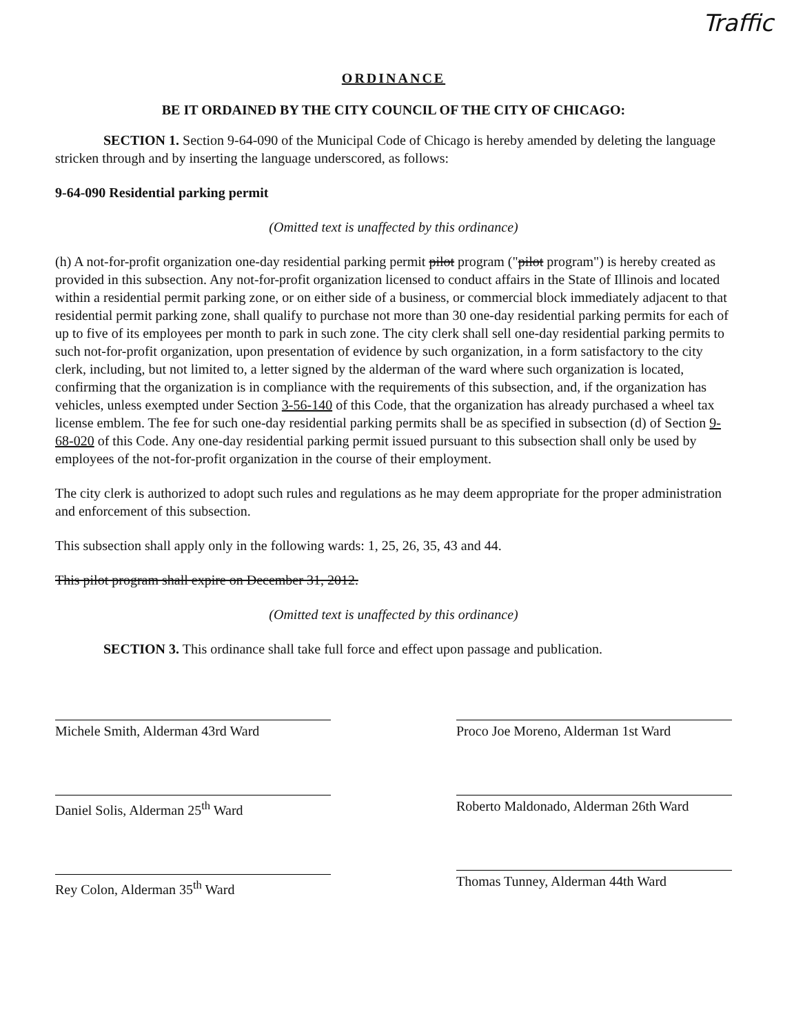Traffic
ORDINANCE
BE IT ORDAINED BY THE CITY COUNCIL OF THE CITY OF CHICAGO:
SECTION 1. Section 9-64-090 of the Municipal Code of Chicago is hereby amended by deleting the language stricken through and by inserting the language underscored, as follows:
9-64-090 Residential parking permit
(Omitted text is unaffected by this ordinance)
(h) A not-for-profit organization one-day residential parking permit pilot program ("pilot program") is hereby created as provided in this subsection. Any not-for-profit organization licensed to conduct affairs in the State of Illinois and located within a residential permit parking zone, or on either side of a business, or commercial block immediately adjacent to that residential permit parking zone, shall qualify to purchase not more than 30 one-day residential parking permits for each of up to five of its employees per month to park in such zone. The city clerk shall sell one-day residential parking permits to such not-for-profit organization, upon presentation of evidence by such organization, in a form satisfactory to the city clerk, including, but not limited to, a letter signed by the alderman of the ward where such organization is located, confirming that the organization is in compliance with the requirements of this subsection, and, if the organization has vehicles, unless exempted under Section 3-56-140 of this Code, that the organization has already purchased a wheel tax license emblem. The fee for such one-day residential parking permits shall be as specified in subsection (d) of Section 9-68-020 of this Code. Any one-day residential parking permit issued pursuant to this subsection shall only be used by employees of the not-for-profit organization in the course of their employment.
The city clerk is authorized to adopt such rules and regulations as he may deem appropriate for the proper administration and enforcement of this subsection.
This subsection shall apply only in the following wards: 1, 25, 26, 35, 43 and 44.
This pilot program shall expire on December 31, 2012.
(Omitted text is unaffected by this ordinance)
SECTION 3. This ordinance shall take full force and effect upon passage and publication.
Michele Smith, Alderman 43rd Ward
Daniel Solis, Alderman 25<sup>th</sup> Ward
Rey Colon, Alderman 35<sup>th</sup> Ward
Proco Joe Moreno, Alderman 1st Ward
Roberto Maldonado, Alderman 26th Ward
Thomas Tunney, Alderman 44th Ward